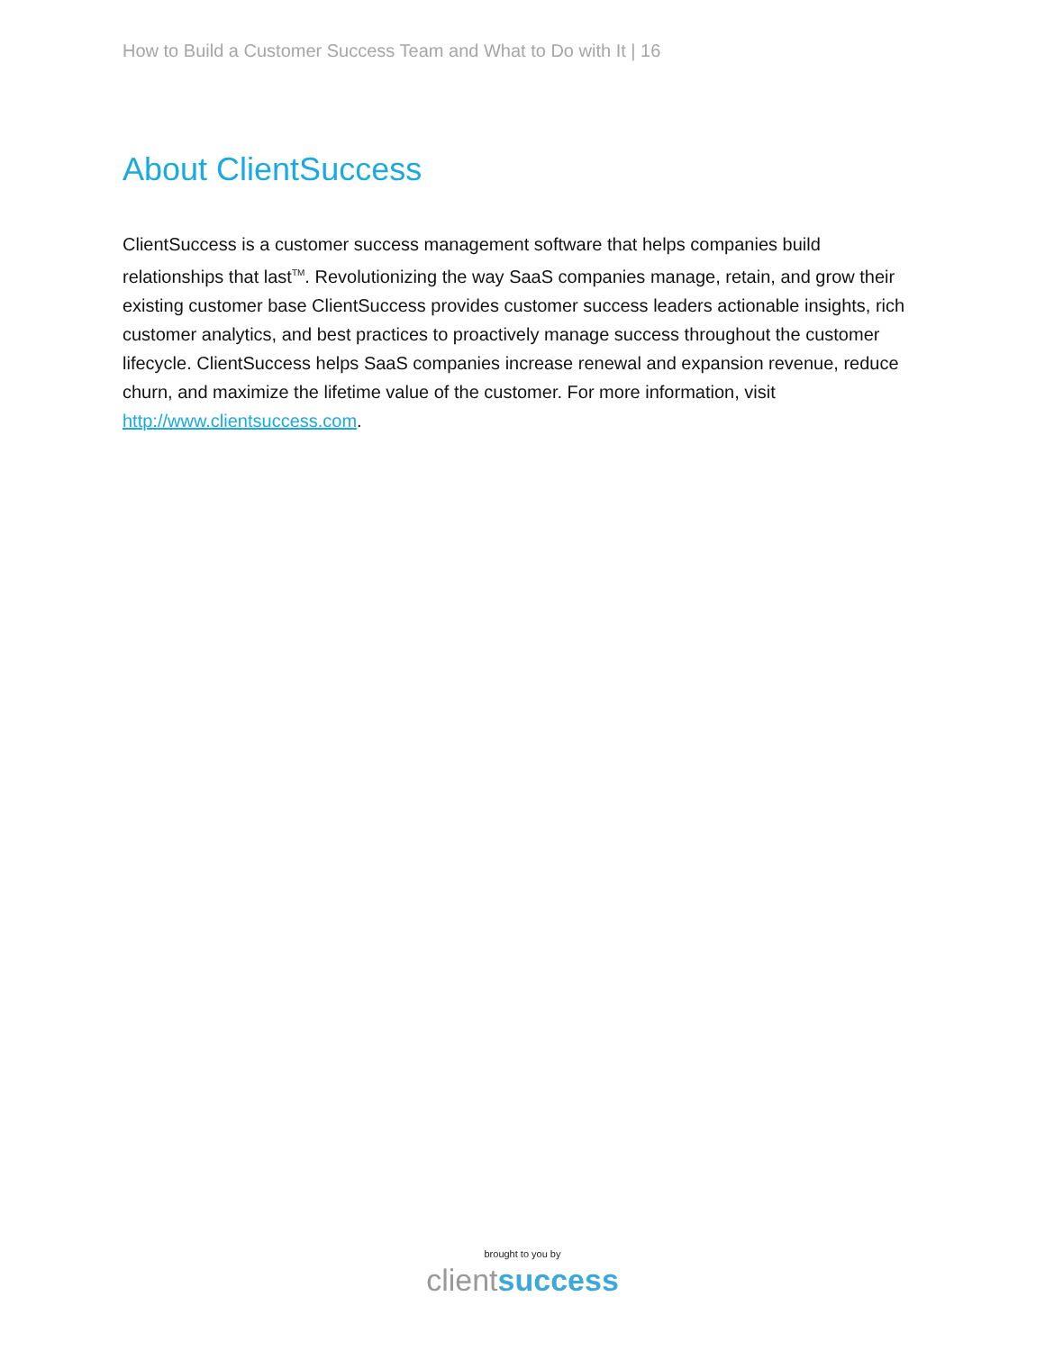How to Build a Customer Success Team and What to Do with It | 16
About ClientSuccess
ClientSuccess is a customer success management software that helps companies build relationships that last<sup>TM</sup>. Revolutionizing the way SaaS companies manage, retain, and grow their existing customer base ClientSuccess provides customer success leaders actionable insights, rich customer analytics, and best practices to proactively manage success throughout the customer lifecycle. ClientSuccess helps SaaS companies increase renewal and expansion revenue, reduce churn, and maximize the lifetime value of the customer. For more information, visit http://www.clientsuccess.com.
brought to you by
client success